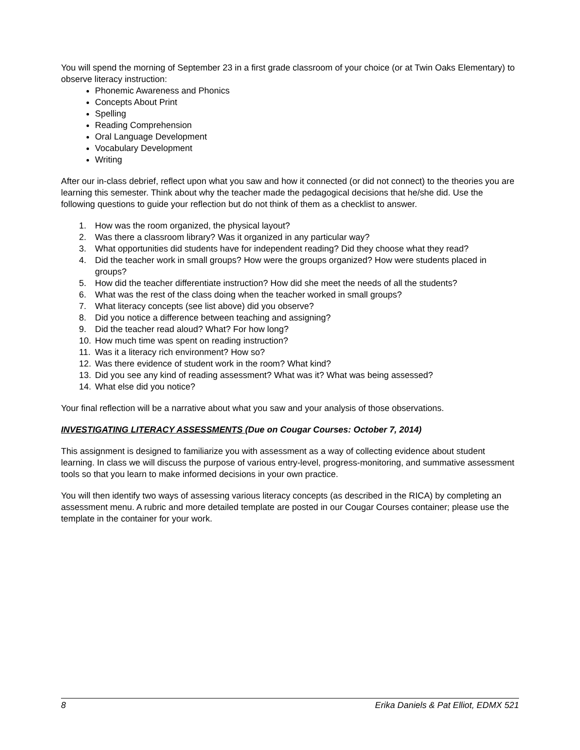You will spend the morning of September 23 in a first grade classroom of your choice (or at Twin Oaks Elementary) to observe literacy instruction:
Phonemic Awareness and Phonics
Concepts About Print
Spelling
Reading Comprehension
Oral Language Development
Vocabulary Development
Writing
After our in-class debrief, reflect upon what you saw and how it connected (or did not connect) to the theories you are learning this semester. Think about why the teacher made the pedagogical decisions that he/she did. Use the following questions to guide your reflection but do not think of them as a checklist to answer.
1. How was the room organized, the physical layout?
2. Was there a classroom library? Was it organized in any particular way?
3. What opportunities did students have for independent reading? Did they choose what they read?
4. Did the teacher work in small groups? How were the groups organized? How were students placed in groups?
5. How did the teacher differentiate instruction? How did she meet the needs of all the students?
6. What was the rest of the class doing when the teacher worked in small groups?
7. What literacy concepts (see list above) did you observe?
8. Did you notice a difference between teaching and assigning?
9. Did the teacher read aloud? What? For how long?
10. How much time was spent on reading instruction?
11. Was it a literacy rich environment? How so?
12. Was there evidence of student work in the room? What kind?
13. Did you see any kind of reading assessment? What was it? What was being assessed?
14. What else did you notice?
Your final reflection will be a narrative about what you saw and your analysis of those observations.
INVESTIGATING LITERACY ASSESSMENTS (Due on Cougar Courses: October 7, 2014)
This assignment is designed to familiarize you with assessment as a way of collecting evidence about student learning. In class we will discuss the purpose of various entry-level, progress-monitoring, and summative assessment tools so that you learn to make informed decisions in your own practice.
You will then identify two ways of assessing various literacy concepts (as described in the RICA) by completing an assessment menu. A rubric and more detailed template are posted in our Cougar Courses container; please use the template in the container for your work.
8 Erika Daniels & Pat Elliot, EDMX 521